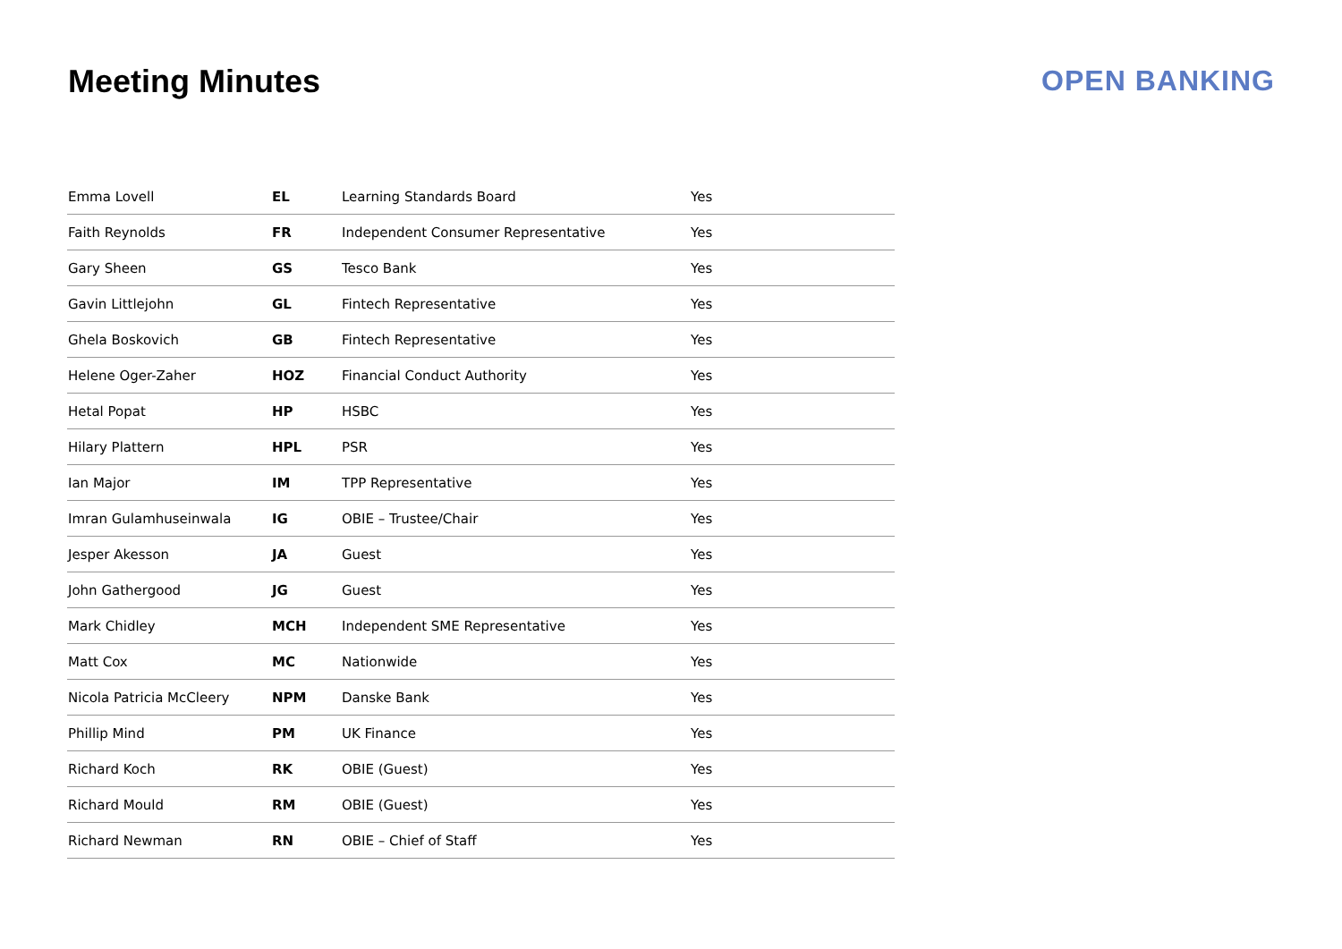Meeting Minutes OPEN BANKING
| Emma Lovell | EL | Learning Standards Board | Yes |
| Faith Reynolds | FR | Independent Consumer Representative | Yes |
| Gary Sheen | GS | Tesco Bank | Yes |
| Gavin Littlejohn | GL | Fintech Representative | Yes |
| Ghela Boskovich | GB | Fintech Representative | Yes |
| Helene Oger-Zaher | HOZ | Financial Conduct Authority | Yes |
| Hetal Popat | HP | HSBC | Yes |
| Hilary Plattern | HPL | PSR | Yes |
| Ian Major | IM | TPP Representative | Yes |
| Imran Gulamhuseinwala | IG | OBIE – Trustee/Chair | Yes |
| Jesper Akesson | JA | Guest | Yes |
| John Gathergood | JG | Guest | Yes |
| Mark Chidley | MCH | Independent SME Representative | Yes |
| Matt Cox | MC | Nationwide | Yes |
| Nicola Patricia McCleery | NPM | Danske Bank | Yes |
| Phillip Mind | PM | UK Finance | Yes |
| Richard Koch | RK | OBIE (Guest) | Yes |
| Richard Mould | RM | OBIE (Guest) | Yes |
| Richard Newman | RN | OBIE – Chief of Staff | Yes |